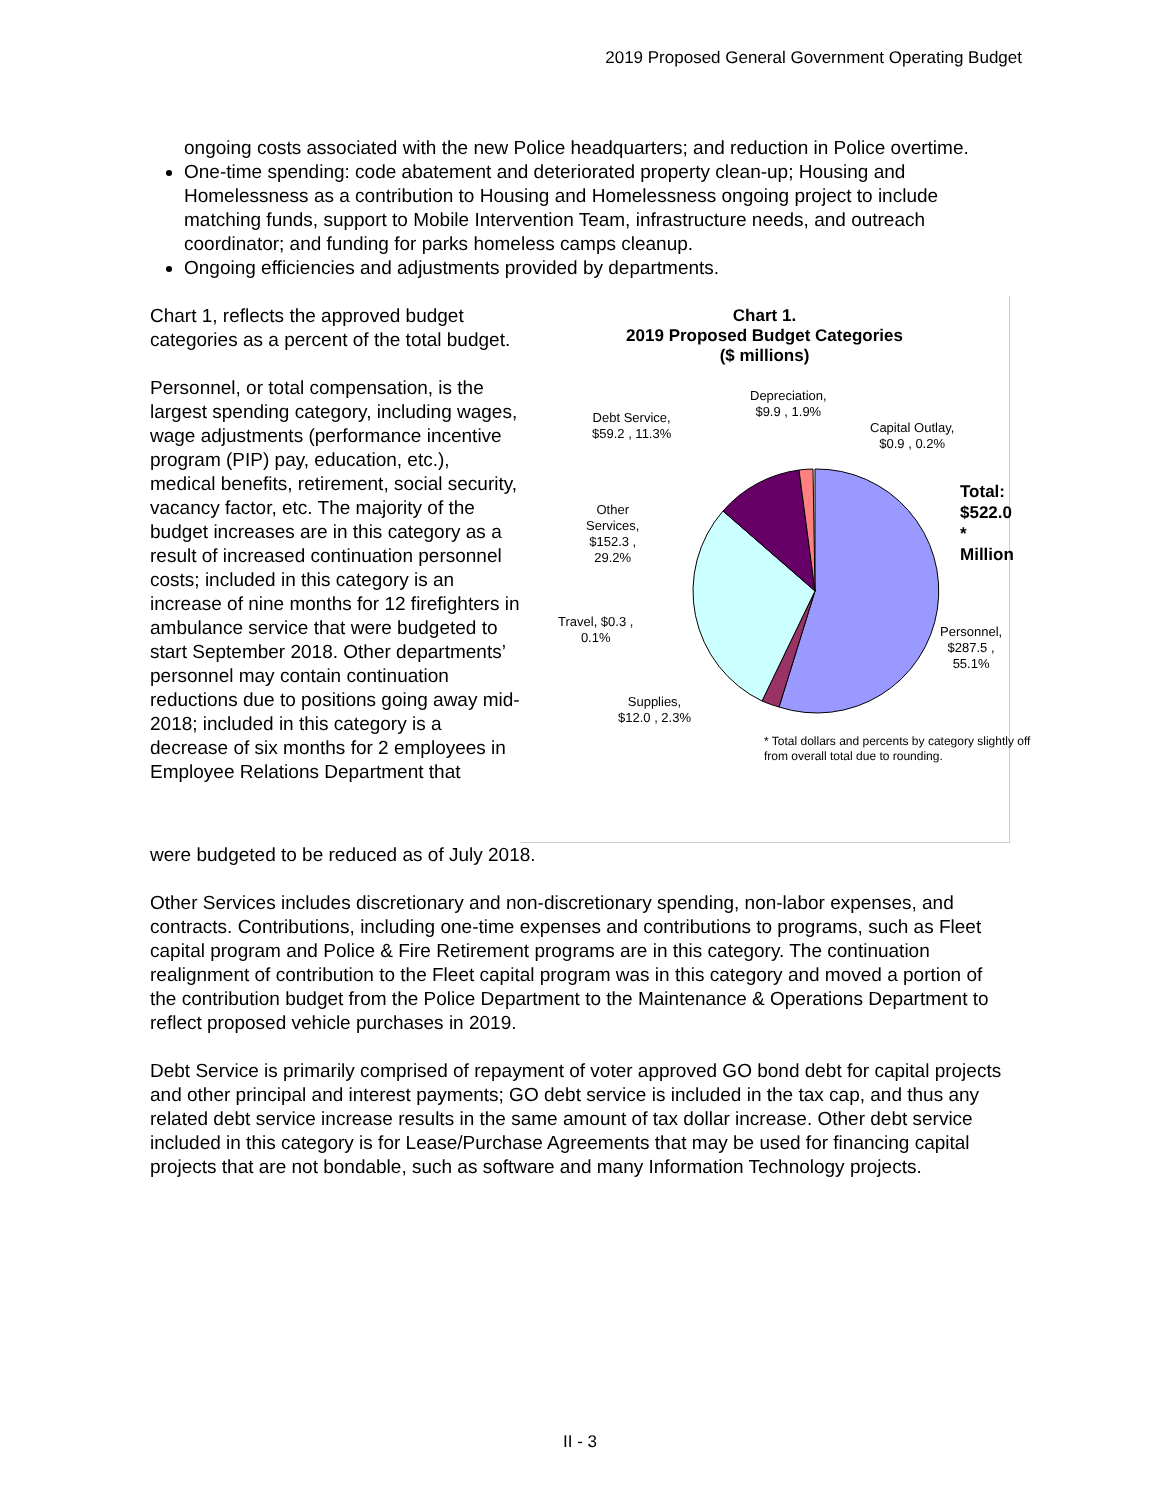2019 Proposed General Government Operating Budget
ongoing costs associated with the new Police headquarters; and reduction in Police overtime.
One-time spending: code abatement and deteriorated property clean-up; Housing and Homelessness as a contribution to Housing and Homelessness ongoing project to include matching funds, support to Mobile Intervention Team, infrastructure needs, and outreach coordinator; and funding for parks homeless camps cleanup.
Ongoing efficiencies and adjustments provided by departments.
Chart 1, reflects the approved budget categories as a percent of the total budget.
Personnel, or total compensation, is the largest spending category, including wages, wage adjustments (performance incentive program (PIP) pay, education, etc.), medical benefits, retirement, social security, vacancy factor, etc. The majority of the budget increases are in this category as a result of increased continuation personnel costs; included in this category is an increase of nine months for 12 firefighters in ambulance service that were budgeted to start September 2018. Other departments’ personnel may contain continuation reductions due to positions going away mid-2018; included in this category is a decrease of six months for 2 employees in Employee Relations Department that
Chart 1.
2019 Proposed Budget Categories
($ millions)
Depreciation,
$9.9 , 1.9%
Debt Service,
$59.2 , 11.3%
Capital Outlay,
$0.9 , 0.2%
Total:
$522.0 *
Million
Other
Services,
$152.3 ,
29.2%
Travel, $0.3 ,
0.1%
Personnel,
$287.5 ,
55.1%
Supplies,
$12.0 , 2.3%
* Total dollars and percents by category slightly off from overall total due to rounding.
were budgeted to be reduced as of July 2018.
Other Services includes discretionary and non-discretionary spending, non-labor expenses, and contracts. Contributions, including one-time expenses and contributions to programs, such as Fleet capital program and Police & Fire Retirement programs are in this category. The continuation realignment of contribution to the Fleet capital program was in this category and moved a portion of the contribution budget from the Police Department to the Maintenance & Operations Department to reflect proposed vehicle purchases in 2019.
Debt Service is primarily comprised of repayment of voter approved GO bond debt for capital projects and other principal and interest payments; GO debt service is included in the tax cap, and thus any related debt service increase results in the same amount of tax dollar increase. Other debt service included in this category is for Lease/Purchase Agreements that may be used for financing capital projects that are not bondable, such as software and many Information Technology projects.
II - 3